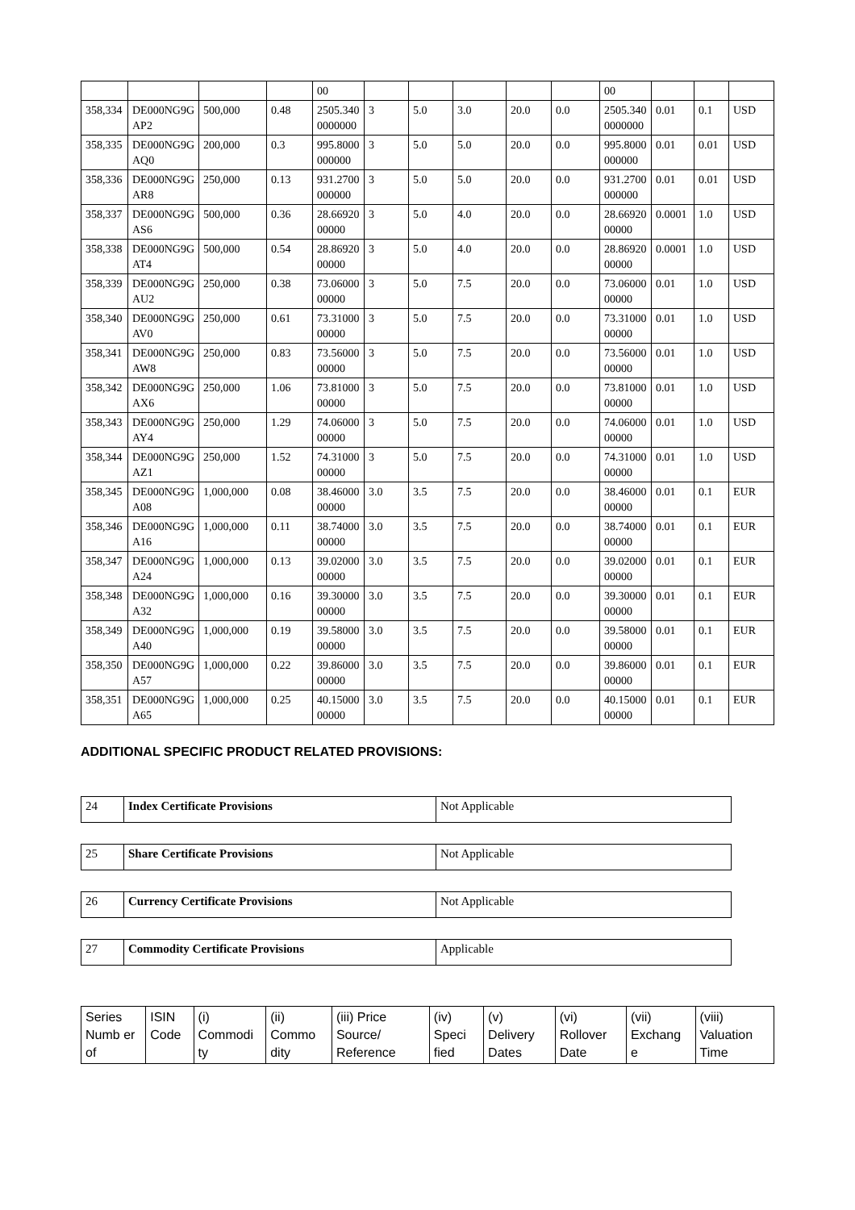| | | | | 00 | | | | | | 00 | | | |
| 358,334 | DE000NG9GAP2 | 500,000 | 0.48 | 2505.3400000000 | 3 | 5.0 | 3.0 | 20.0 | 0.0 | 2505.3400000000 | 0.01 | 0.1 | USD |
| 358,335 | DE000NG9GAQ0 | 200,000 | 0.3 | 995.8000000000 | 3 | 5.0 | 5.0 | 20.0 | 0.0 | 995.8000000000 | 0.01 | 0.01 | USD |
| 358,336 | DE000NG9GAR8 | 250,000 | 0.13 | 931.2700000000 | 3 | 5.0 | 5.0 | 20.0 | 0.0 | 931.2700000000 | 0.01 | 0.01 | USD |
| 358,337 | DE000NG9GAS6 | 500,000 | 0.36 | 28.6692000000 | 3 | 5.0 | 4.0 | 20.0 | 0.0 | 28.6692000000 | 0.0001 | 1.0 | USD |
| 358,338 | DE000NG9GAT4 | 500,000 | 0.54 | 28.8692000000 | 3 | 5.0 | 4.0 | 20.0 | 0.0 | 28.8692000000 | 0.0001 | 1.0 | USD |
| 358,339 | DE000NG9GAU2 | 250,000 | 0.38 | 73.0600000000 | 3 | 5.0 | 7.5 | 20.0 | 0.0 | 73.0600000000 | 0.01 | 1.0 | USD |
| 358,340 | DE000NG9GAV0 | 250,000 | 0.61 | 73.3100000000 | 3 | 5.0 | 7.5 | 20.0 | 0.0 | 73.3100000000 | 0.01 | 1.0 | USD |
| 358,341 | DE000NG9GAW8 | 250,000 | 0.83 | 73.5600000000 | 3 | 5.0 | 7.5 | 20.0 | 0.0 | 73.5600000000 | 0.01 | 1.0 | USD |
| 358,342 | DE000NG9GAX6 | 250,000 | 1.06 | 73.8100000000 | 3 | 5.0 | 7.5 | 20.0 | 0.0 | 73.8100000000 | 0.01 | 1.0 | USD |
| 358,343 | DE000NG9GAY4 | 250,000 | 1.29 | 74.0600000000 | 3 | 5.0 | 7.5 | 20.0 | 0.0 | 74.0600000000 | 0.01 | 1.0 | USD |
| 358,344 | DE000NG9GAZ1 | 250,000 | 1.52 | 74.3100000000 | 3 | 5.0 | 7.5 | 20.0 | 0.0 | 74.3100000000 | 0.01 | 1.0 | USD |
| 358,345 | DE000NG9GA08 | 1,000,000 | 0.08 | 38.4600000000 | 3.0 | 3.5 | 7.5 | 20.0 | 0.0 | 38.4600000000 | 0.01 | 0.1 | EUR |
| 358,346 | DE000NG9GA16 | 1,000,000 | 0.11 | 38.7400000000 | 3.0 | 3.5 | 7.5 | 20.0 | 0.0 | 38.7400000000 | 0.01 | 0.1 | EUR |
| 358,347 | DE000NG9GA24 | 1,000,000 | 0.13 | 39.0200000000 | 3.0 | 3.5 | 7.5 | 20.0 | 0.0 | 39.0200000000 | 0.01 | 0.1 | EUR |
| 358,348 | DE000NG9GA32 | 1,000,000 | 0.16 | 39.3000000000 | 3.0 | 3.5 | 7.5 | 20.0 | 0.0 | 39.3000000000 | 0.01 | 0.1 | EUR |
| 358,349 | DE000NG9GA40 | 1,000,000 | 0.19 | 39.5800000000 | 3.0 | 3.5 | 7.5 | 20.0 | 0.0 | 39.5800000000 | 0.01 | 0.1 | EUR |
| 358,350 | DE000NG9GA57 | 1,000,000 | 0.22 | 39.8600000000 | 3.0 | 3.5 | 7.5 | 20.0 | 0.0 | 39.8600000000 | 0.01 | 0.1 | EUR |
| 358,351 | DE000NG9GA65 | 1,000,000 | 0.25 | 40.1500000000 | 3.0 | 3.5 | 7.5 | 20.0 | 0.0 | 40.1500000000 | 0.01 | 0.1 | EUR |
ADDITIONAL SPECIFIC PRODUCT RELATED PROVISIONS:
| 24 | Index Certificate Provisions | Not Applicable |
| 25 | Share Certificate Provisions | Not Applicable |
| 26 | Currency Certificate Provisions | Not Applicable |
| 27 | Commodity Certificate Provisions | Applicable |
| Series Numb er of | ISIN Code | (i) Commodi ty | (ii) Commo dity | (iii) Price Source/ Reference | (iv) Speci fied | (v) Delivery Dates | (vi) Rollover Date | (vii) Exchang e | (viii) Valuation Time |